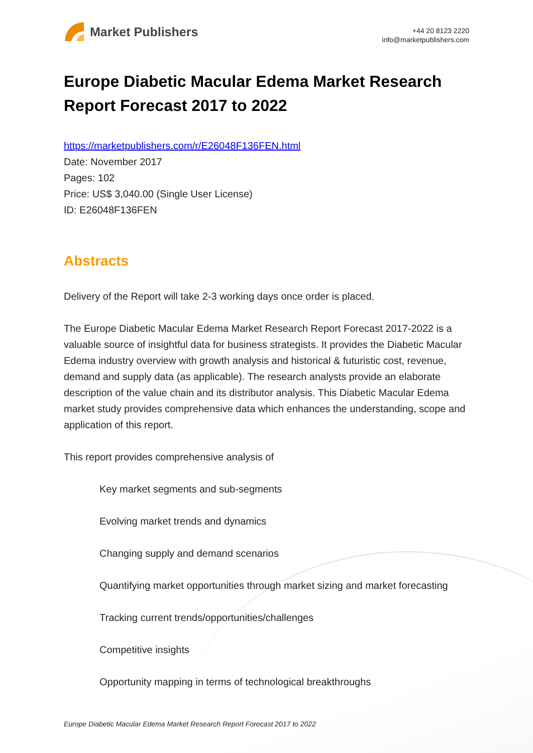Market Publishers
+44 20 8123 2220
info@marketpublishers.com
Europe Diabetic Macular Edema Market Research Report Forecast 2017 to 2022
https://marketpublishers.com/r/E26048F136FEN.html
Date: November 2017
Pages: 102
Price: US$ 3,040.00 (Single User License)
ID: E26048F136FEN
Abstracts
Delivery of the Report will take 2-3 working days once order is placed.
The Europe Diabetic Macular Edema Market Research Report Forecast 2017-2022 is a valuable source of insightful data for business strategists. It provides the Diabetic Macular Edema industry overview with growth analysis and historical & futuristic cost, revenue, demand and supply data (as applicable). The research analysts provide an elaborate description of the value chain and its distributor analysis. This Diabetic Macular Edema market study provides comprehensive data which enhances the understanding, scope and application of this report.
This report provides comprehensive analysis of
Key market segments and sub-segments
Evolving market trends and dynamics
Changing supply and demand scenarios
Quantifying market opportunities through market sizing and market forecasting
Tracking current trends/opportunities/challenges
Competitive insights
Opportunity mapping in terms of technological breakthroughs
Europe Diabetic Macular Edema Market Research Report Forecast 2017 to 2022